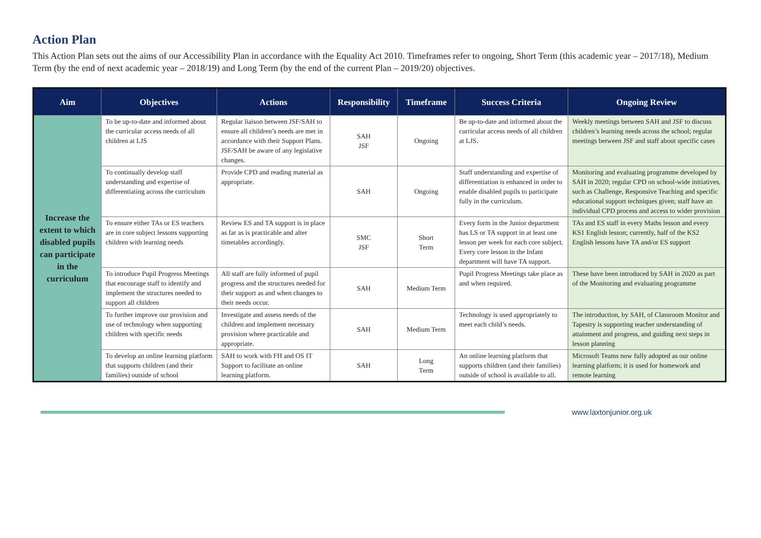Action Plan
This Action Plan sets out the aims of our Accessibility Plan in accordance with the Equality Act 2010. Timeframes refer to ongoing, Short Term (this academic year – 2017/18), Medium Term (by the end of next academic year – 2018/19) and Long Term (by the end of the current Plan – 2019/20) objectives.
| Aim | Objectives | Actions | Responsibility | Timeframe | Success Criteria | Ongoing Review |
| --- | --- | --- | --- | --- | --- | --- |
| Increase the extent to which disabled pupils can participate in the curriculum | To be up-to-date and informed about the curricular access needs of all children at LJS | Regular liaison between JSF/SAH to ensure all children’s needs are met in accordance with their Support Plans. JSF/SAH be aware of any legislative changes. | SAH JSF | Ongoing | Be up-to-date and informed about the curricular access needs of all children at LJS. | Weekly meetings between SAH and JSF to discuss children’s learning needs across the school; regular meetings between JSF and staff about specific cases |
| | To continually develop staff understanding and expertise of differentiating across the curriculum | Provide CPD and reading material as appropriate. | SAH | Ongoing | Staff understanding and expertise of differentiation is enhanced in order to enable disabled pupils to participate fully in the curriculum. | Monitoring and evaluating programme developed by SAH in 2020; regular CPD on school-wide initiatives, such as Challenge, Responsive Teaching and specific educational support techniques given; staff have an individual CPD process and access to wider provision |
| | To ensure either TAs or ES teachers are in core subject lessons supporting children with learning needs | Review ES and TA support is in place as far as is practicable and alter timetables accordingly. | SMC JSF | Short Term | Every form in the Junior department has LS or TA support in at least one lesson per week for each core subject. Every core lesson in the Infant department will have TA support. | TAs and ES staff in every Maths lesson and every KS1 English lesson; currently, half of the KS2 English lessons have TA and/or ES support |
| | To introduce Pupil Progress Meetings that encourage staff to identify and implement the structures needed to support all children | All staff are fully informed of pupil progress and the structures needed for their support as and when changes to their needs occur. | SAH | Medium Term | Pupil Progress Meetings take place as and when required. | These have been introduced by SAH in 2020 as part of the Monitoring and evaluating programme |
| | To further improve our provision and use of technology when supporting children with specific needs | Investigate and assess needs of the children and implement necessary provision where practicable and appropriate. | SAH | Medium Term | Technology is used appropriately to meet each child’s needs. | The introduction, by SAH, of Classroom Monitor and Tapestry is supporting teacher understanding of attainment and progress, and guiding next steps in lesson planning |
| | To develop an online learning platform that supports children (and their families) outside of school | SAH to work with FH and OS IT Support to facilitate an online learning platform. | SAH | Long Term | An online learning platform that supports children (and their families) outside of school is available to all. | Microsoft Teams now fully adopted as our online learning platform; it is used for homework and remote learning |
www.laxtonjunior.org.uk